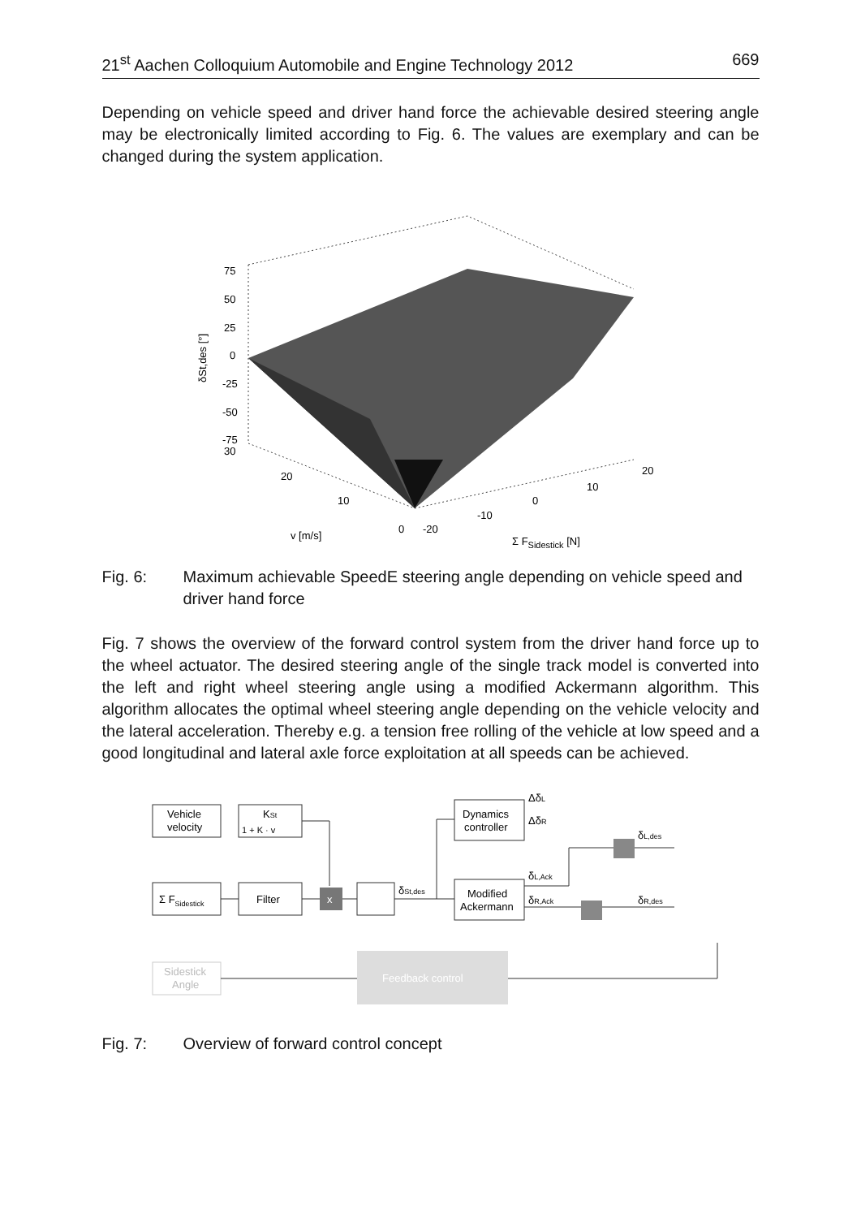21<sup>st</sup> Aachen Colloquium Automobile and Engine Technology 2012 669
Depending on vehicle speed and driver hand force the achievable desired steering angle may be electronically limited according to Fig. 6. The values are exemplary and can be changed during the system application.
75
50
25
0
-25
-50
-75
30
δSt,des [°]
20
10
0
-20
-10
0
10
20
v [m/s]
Σ FSidestick [N]
Fig. 6: Maximum achievable SpeedE steering angle depending on vehicle speed and driver hand force
Fig. 7 shows the overview of the forward control system from the driver hand force up to the wheel actuator. The desired steering angle of the single track model is converted into the left and right wheel steering angle using a modified Ackermann algorithm. This algorithm allocates the optimal wheel steering angle depending on the vehicle velocity and the lateral acceleration. Thereby e.g. a tension free rolling of the vehicle at low speed and a good longitudinal and lateral axle force exploitation at all speeds can be achieved.
x
Vehicle
velocity
KSt
1 + K · v
Σ FSidestick
Filter
Dynamics
controller
Modified
Ackermann
δSt,des
ΔδL
ΔδR
δL,Ack
δR,Ack
δL,des
δR,des
Sidestick
Angle
Feedback control
Fig. 7: Overview of forward control concept